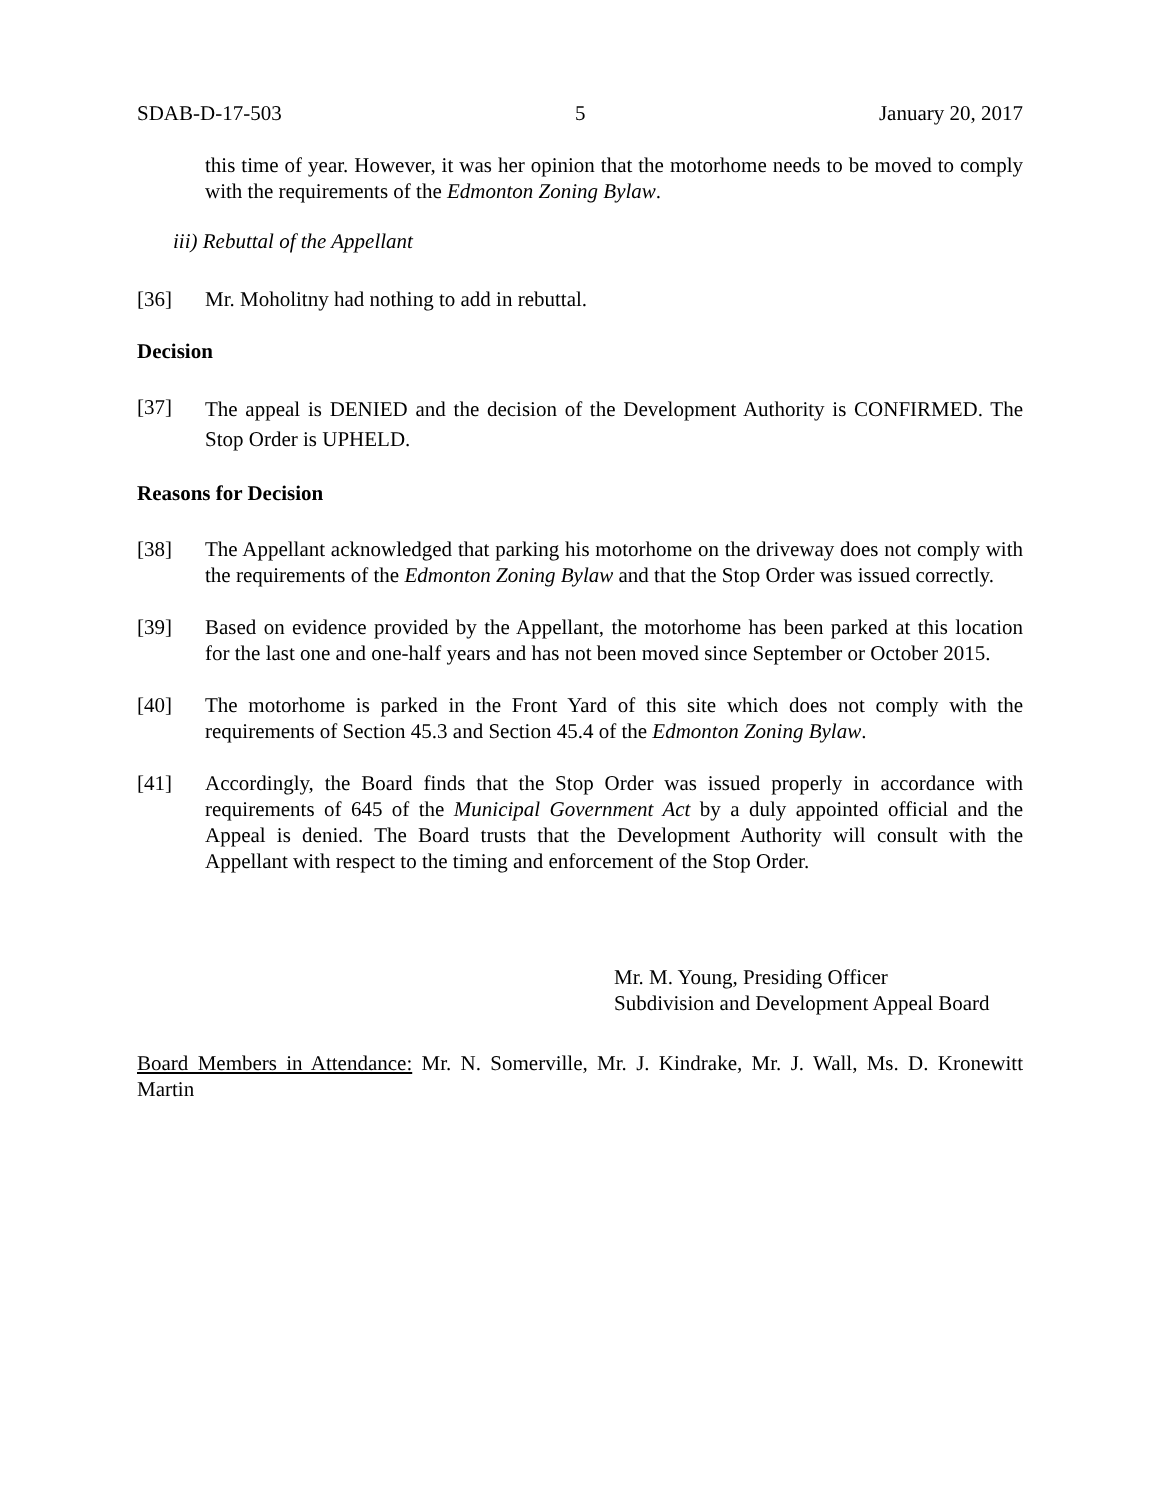SDAB-D-17-503 5 January 20, 2017
this time of year. However, it was her opinion that the motorhome needs to be moved to comply with the requirements of the Edmonton Zoning Bylaw.
iii) Rebuttal of the Appellant
[36] Mr. Moholitny had nothing to add in rebuttal.
Decision
[37] The appeal is DENIED and the decision of the Development Authority is CONFIRMED. The Stop Order is UPHELD.
Reasons for Decision
[38] The Appellant acknowledged that parking his motorhome on the driveway does not comply with the requirements of the Edmonton Zoning Bylaw and that the Stop Order was issued correctly.
[39] Based on evidence provided by the Appellant, the motorhome has been parked at this location for the last one and one-half years and has not been moved since September or October 2015.
[40] The motorhome is parked in the Front Yard of this site which does not comply with the requirements of Section 45.3 and Section 45.4 of the Edmonton Zoning Bylaw.
[41] Accordingly, the Board finds that the Stop Order was issued properly in accordance with requirements of 645 of the Municipal Government Act by a duly appointed official and the Appeal is denied. The Board trusts that the Development Authority will consult with the Appellant with respect to the timing and enforcement of the Stop Order.
Mr. M. Young, Presiding Officer
Subdivision and Development Appeal Board
Board Members in Attendance: Mr. N. Somerville, Mr. J. Kindrake, Mr. J. Wall, Ms. D. Kronewitt Martin